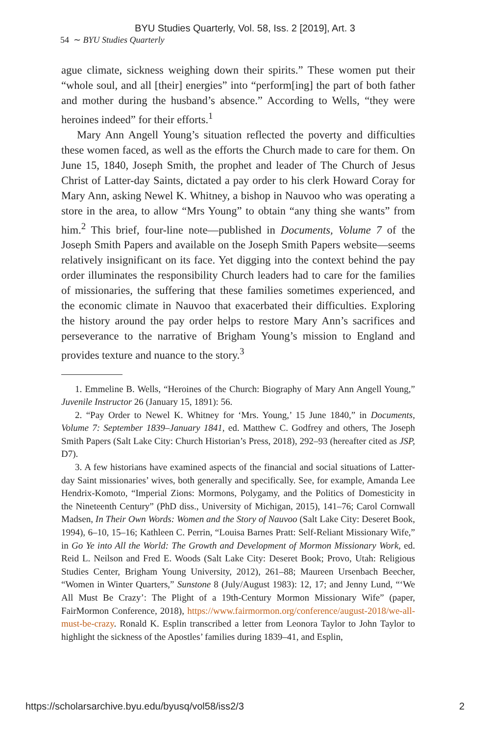BYU Studies Quarterly, Vol. 58, Iss. 2 [2019], Art. 3
54 ∼ BYU Studies Quarterly
ague climate, sickness weighing down their spirits.” These women put their “whole soul, and all [their] energies” into “perform[ing] the part of both father and mother during the husband’s absence.” According to Wells, “they were heroines indeed” for their efforts.<sup>1</sup>
Mary Ann Angell Young’s situation reflected the poverty and difficulties these women faced, as well as the efforts the Church made to care for them. On June 15, 1840, Joseph Smith, the prophet and leader of The Church of Jesus Christ of Latter-day Saints, dictated a pay order to his clerk Howard Coray for Mary Ann, asking Newel K. Whitney, a bishop in Nauvoo who was operating a store in the area, to allow “Mrs Young” to obtain “any thing she wants” from him.<sup>2</sup> This brief, four-line note—published in Documents, Volume 7 of the Joseph Smith Papers and available on the Joseph Smith Papers website—seems relatively insignificant on its face. Yet digging into the context behind the pay order illuminates the responsibility Church leaders had to care for the families of missionaries, the suffering that these families sometimes experienced, and the economic climate in Nauvoo that exacerbated their difficulties. Exploring the history around the pay order helps to restore Mary Ann’s sacrifices and perseverance to the narrative of Brigham Young’s mission to England and provides texture and nuance to the story.<sup>3</sup>
1. Emmeline B. Wells, “Heroines of the Church: Biography of Mary Ann Angell Young,” Juvenile Instructor 26 (January 15, 1891): 56.
2. “Pay Order to Newel K. Whitney for ‘Mrs. Young,’ 15 June 1840,” in Documents, Volume 7: September 1839–January 1841, ed. Matthew C. Godfrey and others, The Joseph Smith Papers (Salt Lake City: Church Historian’s Press, 2018), 292–93 (hereafter cited as JSP, D7).
3. A few historians have examined aspects of the financial and social situations of Latter-day Saint missionaries’ wives, both generally and specifically. See, for example, Amanda Lee Hendrix-Komoto, “Imperial Zions: Mormons, Polygamy, and the Politics of Domesticity in the Nineteenth Century” (PhD diss., University of Michigan, 2015), 141–76; Carol Cornwall Madsen, In Their Own Words: Women and the Story of Nauvoo (Salt Lake City: Deseret Book, 1994), 6–10, 15–16; Kathleen C. Perrin, “Louisa Barnes Pratt: Self-Reliant Missionary Wife,” in Go Ye into All the World: The Growth and Development of Mormon Missionary Work, ed. Reid L. Neilson and Fred E. Woods (Salt Lake City: Deseret Book; Provo, Utah: Religious Studies Center, Brigham Young University, 2012), 261–88; Maureen Ursenbach Beecher, “Women in Winter Quarters,” Sunstone 8 (July/August 1983): 12, 17; and Jenny Lund, “‘We All Must Be Crazy’: The Plight of a 19th-Century Mormon Missionary Wife” (paper, FairMormon Conference, 2018), https://www.fairmormon.org/conference/august-2018/we-all-must-be-crazy. Ronald K. Esplin transcribed a letter from Leonora Taylor to John Taylor to highlight the sickness of the Apostles’ families during 1839–41, and Esplin,
https://scholarsarchive.byu.edu/byusq/vol58/iss2/3 2